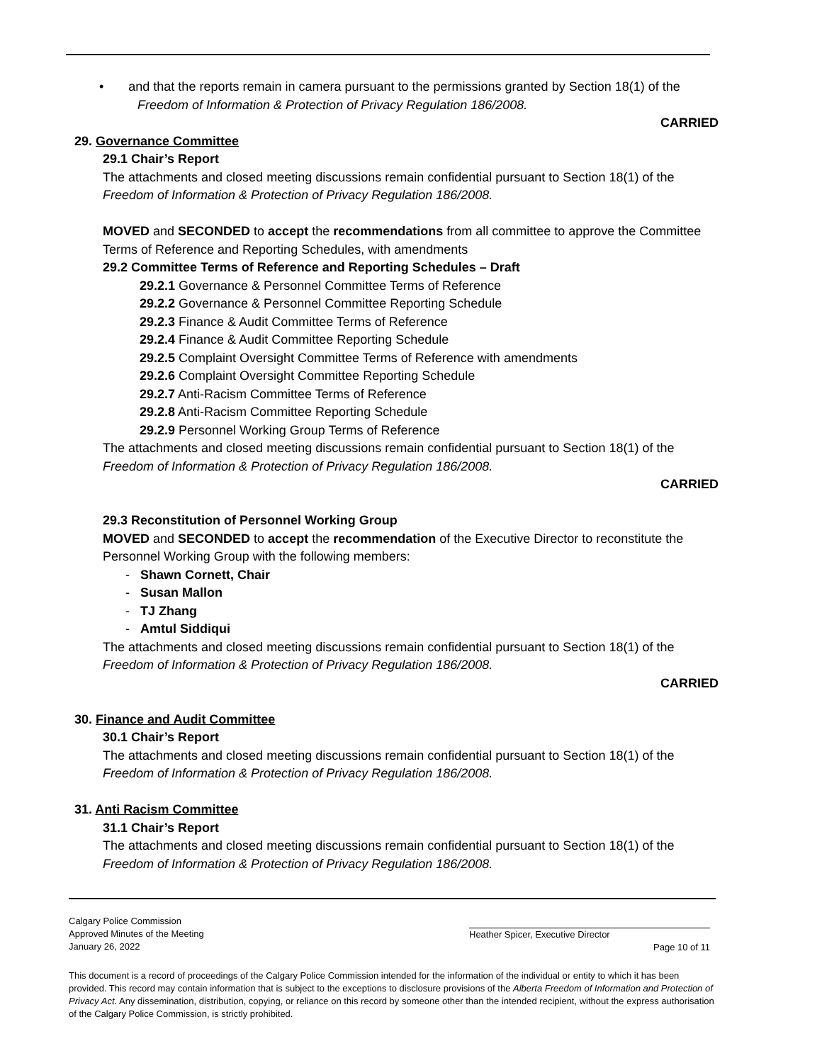• and that the reports remain in camera pursuant to the permissions granted by Section 18(1) of the Freedom of Information & Protection of Privacy Regulation 186/2008.
CARRIED
29. Governance Committee
29.1 Chair’s Report
The attachments and closed meeting discussions remain confidential pursuant to Section 18(1) of the Freedom of Information & Protection of Privacy Regulation 186/2008.
MOVED and SECONDED to accept the recommendations from all committee to approve the Committee Terms of Reference and Reporting Schedules, with amendments
29.2 Committee Terms of Reference and Reporting Schedules – Draft
29.2.1 Governance & Personnel Committee Terms of Reference
29.2.2 Governance & Personnel Committee Reporting Schedule
29.2.3 Finance & Audit Committee Terms of Reference
29.2.4 Finance & Audit Committee Reporting Schedule
29.2.5 Complaint Oversight Committee Terms of Reference with amendments
29.2.6 Complaint Oversight Committee Reporting Schedule
29.2.7 Anti-Racism Committee Terms of Reference
29.2.8 Anti-Racism Committee Reporting Schedule
29.2.9 Personnel Working Group Terms of Reference
The attachments and closed meeting discussions remain confidential pursuant to Section 18(1) of the Freedom of Information & Protection of Privacy Regulation 186/2008.
CARRIED
29.3 Reconstitution of Personnel Working Group
MOVED and SECONDED to accept the recommendation of the Executive Director to reconstitute the Personnel Working Group with the following members:
- Shawn Cornett, Chair
- Susan Mallon
- TJ Zhang
- Amtul Siddiqui
The attachments and closed meeting discussions remain confidential pursuant to Section 18(1) of the Freedom of Information & Protection of Privacy Regulation 186/2008.
CARRIED
30. Finance and Audit Committee
30.1 Chair’s Report
The attachments and closed meeting discussions remain confidential pursuant to Section 18(1) of the Freedom of Information & Protection of Privacy Regulation 186/2008.
31. Anti Racism Committee
31.1 Chair’s Report
The attachments and closed meeting discussions remain confidential pursuant to Section 18(1) of the Freedom of Information & Protection of Privacy Regulation 186/2008.
Calgary Police Commission
Approved Minutes of the Meeting
January 26, 2022
Heather Spicer, Executive Director
Page 10 of 11
This document is a record of proceedings of the Calgary Police Commission intended for the information of the individual or entity to which it has been provided. This record may contain information that is subject to the exceptions to disclosure provisions of the Alberta Freedom of Information and Protection of Privacy Act. Any dissemination, distribution, copying, or reliance on this record by someone other than the intended recipient, without the express authorisation of the Calgary Police Commission, is strictly prohibited.